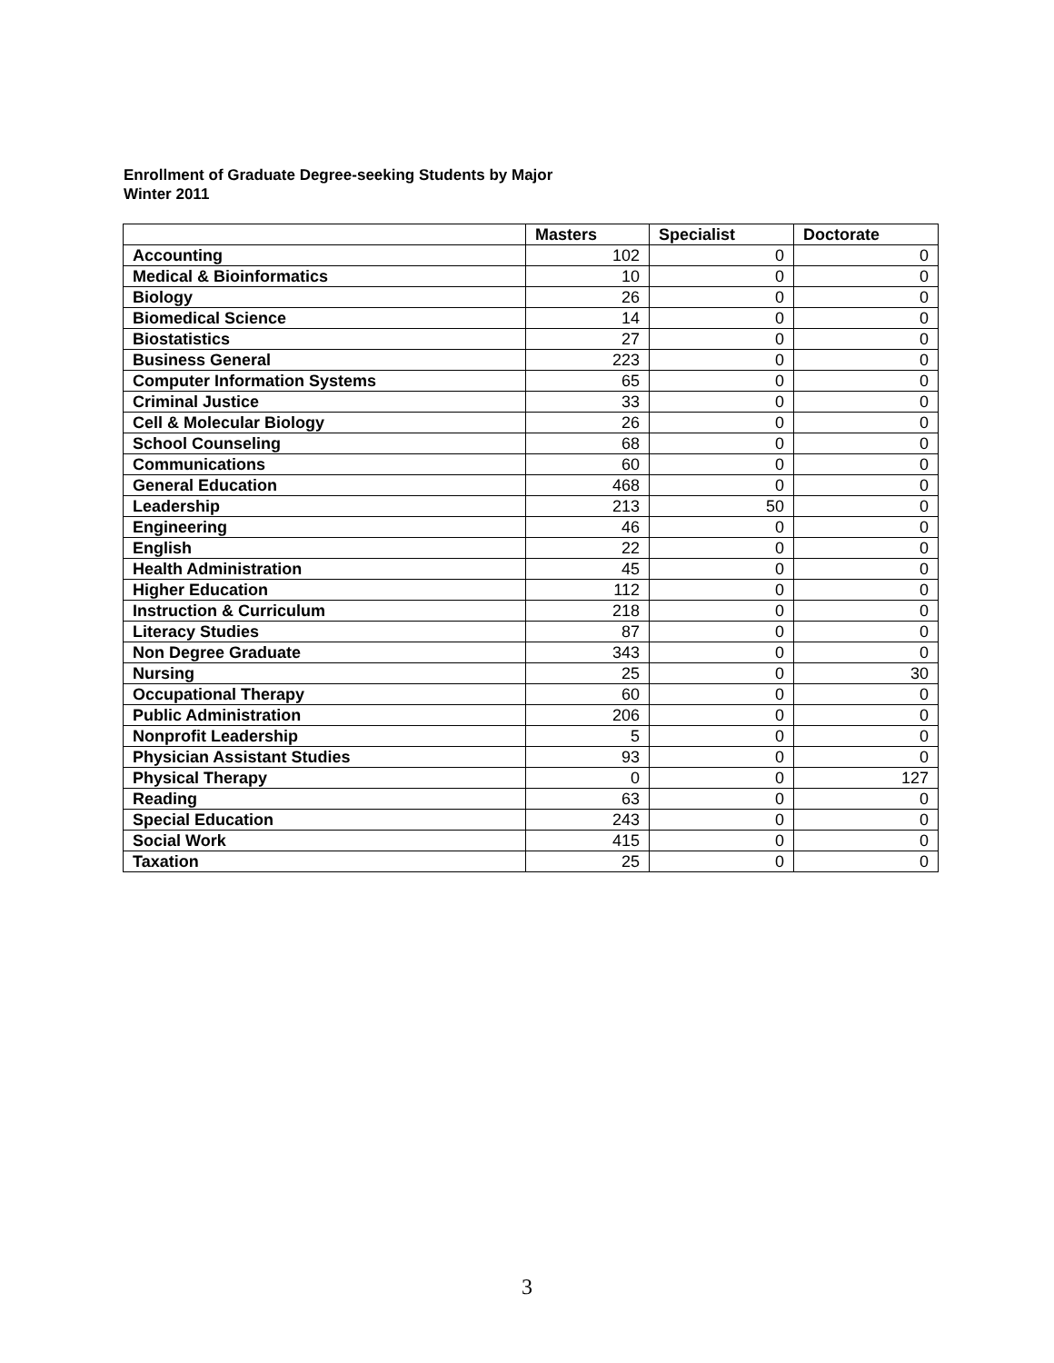Enrollment of Graduate Degree-seeking Students by Major
Winter 2011
| | Masters | Specialist | Doctorate |
| --- | --- | --- | --- |
| Accounting | 102 | 0 | 0 |
| Medical & Bioinformatics | 10 | 0 | 0 |
| Biology | 26 | 0 | 0 |
| Biomedical Science | 14 | 0 | 0 |
| Biostatistics | 27 | 0 | 0 |
| Business General | 223 | 0 | 0 |
| Computer Information Systems | 65 | 0 | 0 |
| Criminal Justice | 33 | 0 | 0 |
| Cell & Molecular Biology | 26 | 0 | 0 |
| School Counseling | 68 | 0 | 0 |
| Communications | 60 | 0 | 0 |
| General Education | 468 | 0 | 0 |
| Leadership | 213 | 50 | 0 |
| Engineering | 46 | 0 | 0 |
| English | 22 | 0 | 0 |
| Health Administration | 45 | 0 | 0 |
| Higher Education | 112 | 0 | 0 |
| Instruction & Curriculum | 218 | 0 | 0 |
| Literacy Studies | 87 | 0 | 0 |
| Non Degree Graduate | 343 | 0 | 0 |
| Nursing | 25 | 0 | 30 |
| Occupational Therapy | 60 | 0 | 0 |
| Public Administration | 206 | 0 | 0 |
| Nonprofit Leadership | 5 | 0 | 0 |
| Physician Assistant Studies | 93 | 0 | 0 |
| Physical Therapy | 0 | 0 | 127 |
| Reading | 63 | 0 | 0 |
| Special Education | 243 | 0 | 0 |
| Social Work | 415 | 0 | 0 |
| Taxation | 25 | 0 | 0 |
3